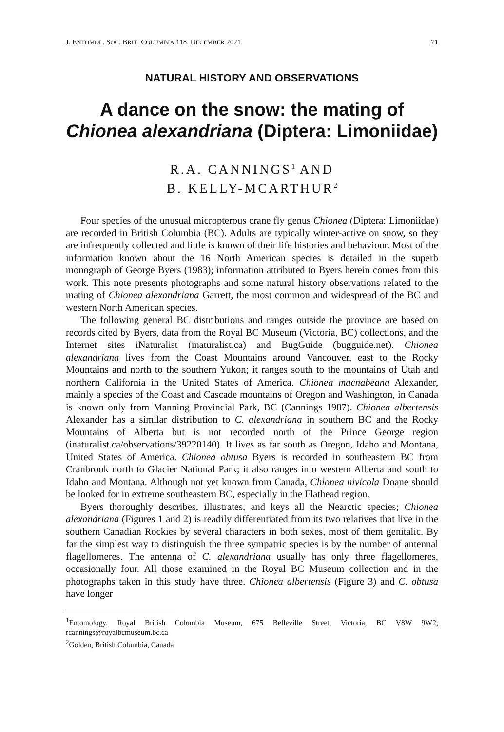J. ENTOMOL. SOC. BRIT. COLUMBIA 118, DECEMBER 2021 71
NATURAL HISTORY AND OBSERVATIONS
A dance on the snow: the mating of Chionea alexandriana (Diptera: Limoniidae)
R.A. CANNINGS<sup>1</sup> AND
B. KELLY-MCARTHUR<sup>2</sup>
Four species of the unusual micropterous crane fly genus Chionea (Diptera: Limoniidae) are recorded in British Columbia (BC). Adults are typically winter-active on snow, so they are infrequently collected and little is known of their life histories and behaviour. Most of the information known about the 16 North American species is detailed in the superb monograph of George Byers (1983); information attributed to Byers herein comes from this work. This note presents photographs and some natural history observations related to the mating of Chionea alexandriana Garrett, the most common and widespread of the BC and western North American species.
The following general BC distributions and ranges outside the province are based on records cited by Byers, data from the Royal BC Museum (Victoria, BC) collections, and the Internet sites iNaturalist (inaturalist.ca) and BugGuide (bugguide.net). Chionea alexandriana lives from the Coast Mountains around Vancouver, east to the Rocky Mountains and north to the southern Yukon; it ranges south to the mountains of Utah and northern California in the United States of America. Chionea macnabeana Alexander, mainly a species of the Coast and Cascade mountains of Oregon and Washington, in Canada is known only from Manning Provincial Park, BC (Cannings 1987). Chionea albertensis Alexander has a similar distribution to C. alexandriana in southern BC and the Rocky Mountains of Alberta but is not recorded north of the Prince George region (inaturalist.ca/observations/39220140). It lives as far south as Oregon, Idaho and Montana, United States of America. Chionea obtusa Byers is recorded in southeastern BC from Cranbrook north to Glacier National Park; it also ranges into western Alberta and south to Idaho and Montana. Although not yet known from Canada, Chionea nivicola Doane should be looked for in extreme southeastern BC, especially in the Flathead region.
Byers thoroughly describes, illustrates, and keys all the Nearctic species; Chionea alexandriana (Figures 1 and 2) is readily differentiated from its two relatives that live in the southern Canadian Rockies by several characters in both sexes, most of them genitalic. By far the simplest way to distinguish the three sympatric species is by the number of antennal flagellomeres. The antenna of C. alexandriana usually has only three flagellomeres, occasionally four. All those examined in the Royal BC Museum collection and in the photographs taken in this study have three. Chionea albertensis (Figure 3) and C. obtusa have longer
<sup>1</sup> Entomology, Royal British Columbia Museum, 675 Belleville Street, Victoria, BC V8W 9W2; rcannings@royalbcmuseum.bc.ca
<sup>2</sup> Golden, British Columbia, Canada